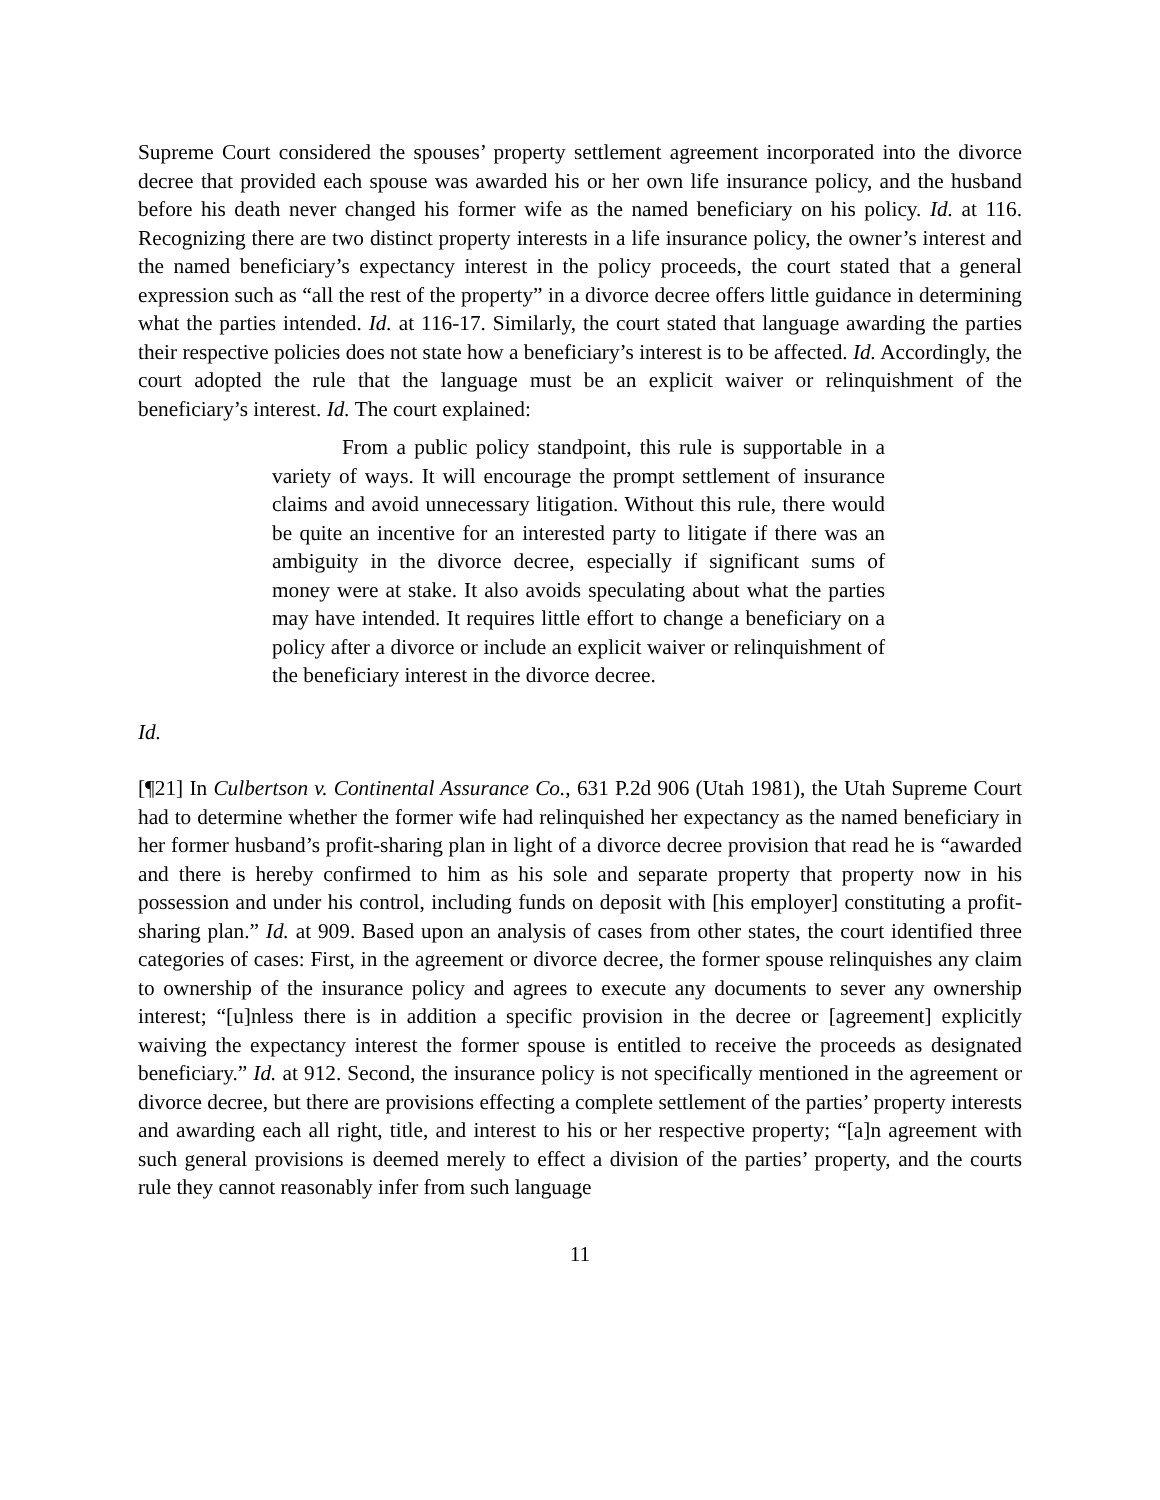Supreme Court considered the spouses’ property settlement agreement incorporated into the divorce decree that provided each spouse was awarded his or her own life insurance policy, and the husband before his death never changed his former wife as the named beneficiary on his policy. Id. at 116. Recognizing there are two distinct property interests in a life insurance policy, the owner’s interest and the named beneficiary’s expectancy interest in the policy proceeds, the court stated that a general expression such as “all the rest of the property” in a divorce decree offers little guidance in determining what the parties intended. Id. at 116-17. Similarly, the court stated that language awarding the parties their respective policies does not state how a beneficiary’s interest is to be affected. Id. Accordingly, the court adopted the rule that the language must be an explicit waiver or relinquishment of the beneficiary’s interest. Id. The court explained:
From a public policy standpoint, this rule is supportable in a variety of ways. It will encourage the prompt settlement of insurance claims and avoid unnecessary litigation. Without this rule, there would be quite an incentive for an interested party to litigate if there was an ambiguity in the divorce decree, especially if significant sums of money were at stake. It also avoids speculating about what the parties may have intended. It requires little effort to change a beneficiary on a policy after a divorce or include an explicit waiver or relinquishment of the beneficiary interest in the divorce decree.
Id.
[¶21] In Culbertson v. Continental Assurance Co., 631 P.2d 906 (Utah 1981), the Utah Supreme Court had to determine whether the former wife had relinquished her expectancy as the named beneficiary in her former husband’s profit-sharing plan in light of a divorce decree provision that read he is “awarded and there is hereby confirmed to him as his sole and separate property that property now in his possession and under his control, including funds on deposit with [his employer] constituting a profit-sharing plan.” Id. at 909. Based upon an analysis of cases from other states, the court identified three categories of cases: First, in the agreement or divorce decree, the former spouse relinquishes any claim to ownership of the insurance policy and agrees to execute any documents to sever any ownership interest; “[u]nless there is in addition a specific provision in the decree or [agreement] explicitly waiving the expectancy interest the former spouse is entitled to receive the proceeds as designated beneficiary.” Id. at 912. Second, the insurance policy is not specifically mentioned in the agreement or divorce decree, but there are provisions effecting a complete settlement of the parties’ property interests and awarding each all right, title, and interest to his or her respective property; “[a]n agreement with such general provisions is deemed merely to effect a division of the parties’ property, and the courts rule they cannot reasonably infer from such language
11